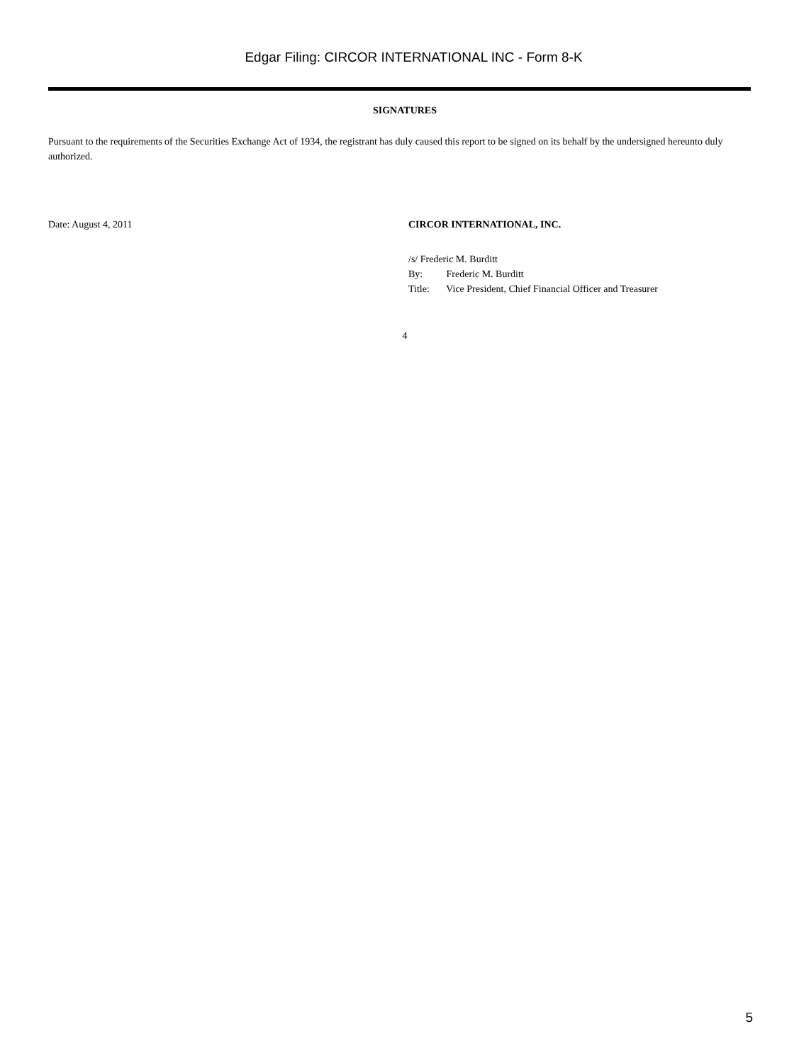Edgar Filing: CIRCOR INTERNATIONAL INC - Form 8-K
SIGNATURES
Pursuant to the requirements of the Securities Exchange Act of 1934, the registrant has duly caused this report to be signed on its behalf by the undersigned hereunto duly authorized.
Date: August 4, 2011 CIRCOR INTERNATIONAL, INC.
/s/ Frederic M. Burditt
By: Frederic M. Burditt
Title: Vice President, Chief Financial Officer and Treasurer
4
5